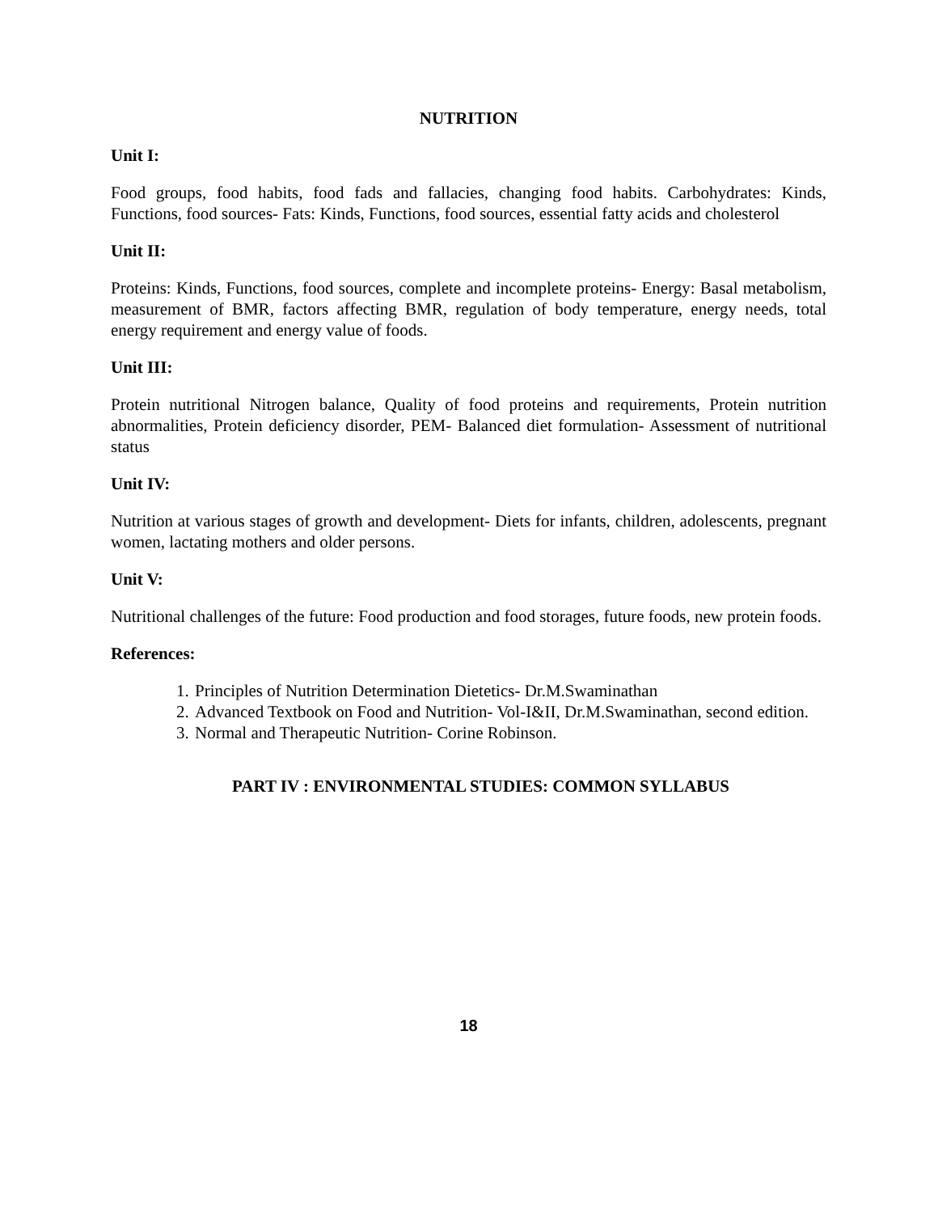NUTRITION
Unit I:
Food groups, food habits, food fads and fallacies, changing food habits. Carbohydrates: Kinds, Functions, food sources- Fats: Kinds, Functions, food sources, essential fatty acids and cholesterol
Unit II:
Proteins: Kinds, Functions, food sources, complete and incomplete proteins- Energy: Basal metabolism, measurement of BMR, factors affecting BMR, regulation of body temperature, energy needs, total energy requirement and energy value of foods.
Unit III:
Protein nutritional Nitrogen balance, Quality of food proteins and requirements, Protein nutrition abnormalities, Protein deficiency disorder, PEM- Balanced diet formulation- Assessment of nutritional status
Unit IV:
Nutrition at various stages of growth and development- Diets for infants, children, adolescents, pregnant women, lactating mothers and older persons.
Unit V:
Nutritional challenges of the future: Food production and food storages, future foods, new protein foods.
References:
1. Principles of Nutrition Determination Dietetics- Dr.M.Swaminathan
2. Advanced Textbook on Food and Nutrition- Vol-I&II, Dr.M.Swaminathan, second edition.
3. Normal and Therapeutic Nutrition- Corine Robinson.
PART IV : ENVIRONMENTAL STUDIES: COMMON SYLLABUS
18